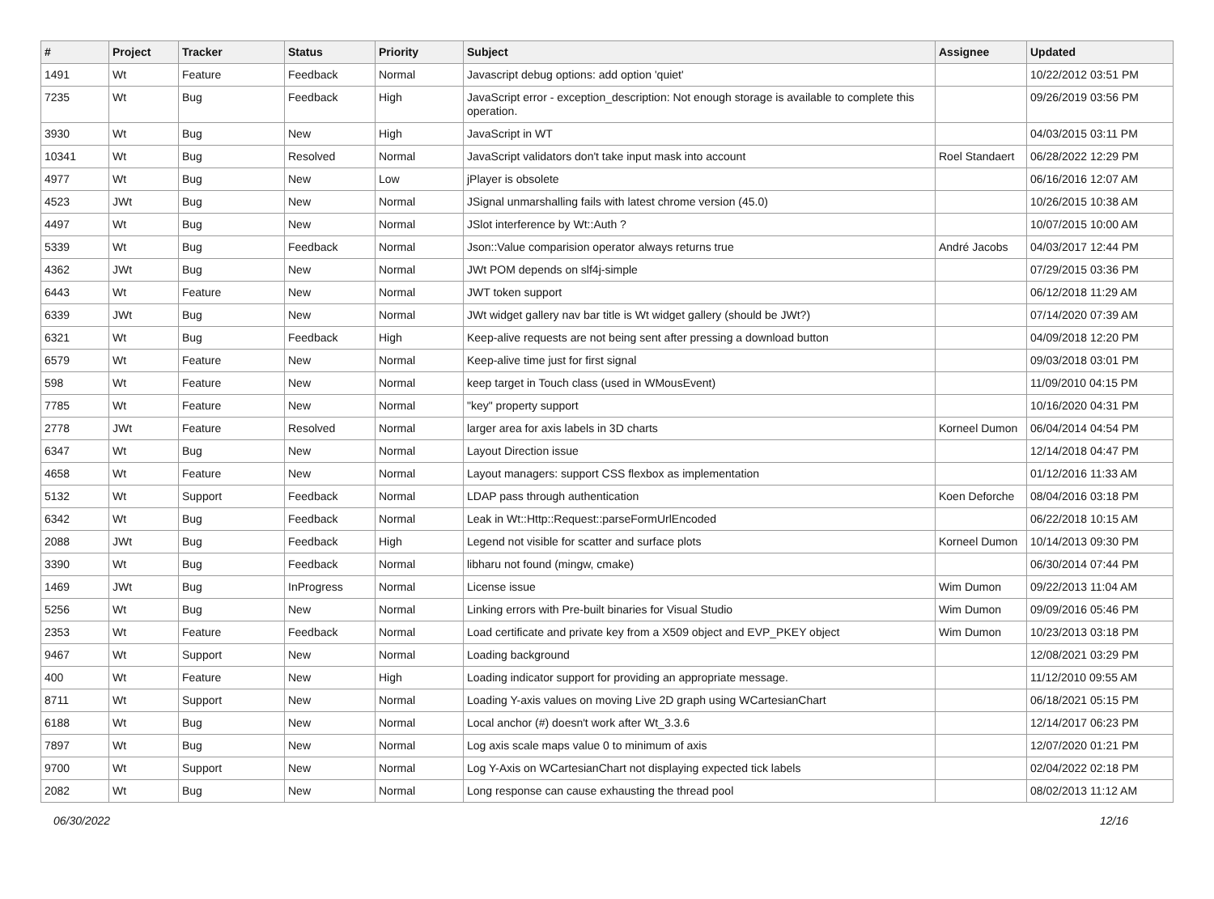| # | Project | Tracker | Status | Priority | Subject | Assignee | Updated |
| --- | --- | --- | --- | --- | --- | --- | --- |
| 1491 | Wt | Feature | Feedback | Normal | Javascript debug options: add option 'quiet' | | 10/22/2012 03:51 PM |
| 7235 | Wt | Bug | Feedback | High | JavaScript error - exception_description: Not enough storage is available to complete this operation. | | 09/26/2019 03:56 PM |
| 3930 | Wt | Bug | New | High | JavaScript in WT | | 04/03/2015 03:11 PM |
| 10341 | Wt | Bug | Resolved | Normal | JavaScript validators don't take input mask into account | Roel Standaert | 06/28/2022 12:29 PM |
| 4977 | Wt | Bug | New | Low | jPlayer is obsolete | | 06/16/2016 12:07 AM |
| 4523 | JWt | Bug | New | Normal | JSignal unmarshalling fails with latest chrome version (45.0) | | 10/26/2015 10:38 AM |
| 4497 | Wt | Bug | New | Normal | JSlot interference by Wt::Auth ? | | 10/07/2015 10:00 AM |
| 5339 | Wt | Bug | Feedback | Normal | Json::Value comparision operator always returns true | André Jacobs | 04/03/2017 12:44 PM |
| 4362 | JWt | Bug | New | Normal | JWt POM depends on slf4j-simple | | 07/29/2015 03:36 PM |
| 6443 | Wt | Feature | New | Normal | JWT token support | | 06/12/2018 11:29 AM |
| 6339 | JWt | Bug | New | Normal | JWt widget gallery nav bar title is Wt widget gallery (should be JWt?) | | 07/14/2020 07:39 AM |
| 6321 | Wt | Bug | Feedback | High | Keep-alive requests are not being sent after pressing a download button | | 04/09/2018 12:20 PM |
| 6579 | Wt | Feature | New | Normal | Keep-alive time just for first signal | | 09/03/2018 03:01 PM |
| 598 | Wt | Feature | New | Normal | keep target in Touch class (used in WMousEvent) | | 11/09/2010 04:15 PM |
| 7785 | Wt | Feature | New | Normal | "key" property support | | 10/16/2020 04:31 PM |
| 2778 | JWt | Feature | Resolved | Normal | larger area for axis labels in 3D charts | Korneel Dumon | 06/04/2014 04:54 PM |
| 6347 | Wt | Bug | New | Normal | Layout Direction issue | | 12/14/2018 04:47 PM |
| 4658 | Wt | Feature | New | Normal | Layout managers: support CSS flexbox as implementation | | 01/12/2016 11:33 AM |
| 5132 | Wt | Support | Feedback | Normal | LDAP pass through authentication | Koen Deforche | 08/04/2016 03:18 PM |
| 6342 | Wt | Bug | Feedback | Normal | Leak in Wt::Http::Request::parseFormUrlEncoded | | 06/22/2018 10:15 AM |
| 2088 | JWt | Bug | Feedback | High | Legend not visible for scatter and surface plots | Korneel Dumon | 10/14/2013 09:30 PM |
| 3390 | Wt | Bug | Feedback | Normal | libharu not found (mingw, cmake) | | 06/30/2014 07:44 PM |
| 1469 | JWt | Bug | InProgress | Normal | License issue | Wim Dumon | 09/22/2013 11:04 AM |
| 5256 | Wt | Bug | New | Normal | Linking errors with Pre-built binaries for Visual Studio | Wim Dumon | 09/09/2016 05:46 PM |
| 2353 | Wt | Feature | Feedback | Normal | Load certificate and private key from a X509 object and EVP_PKEY object | Wim Dumon | 10/23/2013 03:18 PM |
| 9467 | Wt | Support | New | Normal | Loading background | | 12/08/2021 03:29 PM |
| 400 | Wt | Feature | New | High | Loading indicator support for providing an appropriate message. | | 11/12/2010 09:55 AM |
| 8711 | Wt | Support | New | Normal | Loading Y-axis values on moving Live 2D graph using WCartesianChart | | 06/18/2021 05:15 PM |
| 6188 | Wt | Bug | New | Normal | Local anchor (#) doesn't work after Wt_3.3.6 | | 12/14/2017 06:23 PM |
| 7897 | Wt | Bug | New | Normal | Log axis scale maps value 0 to minimum of axis | | 12/07/2020 01:21 PM |
| 9700 | Wt | Support | New | Normal | Log Y-Axis on WCartesianChart not displaying expected tick labels | | 02/04/2022 02:18 PM |
| 2082 | Wt | Bug | New | Normal | Long response can cause exhausting the thread pool | | 08/02/2013 11:12 AM |
06/30/2022 12/16